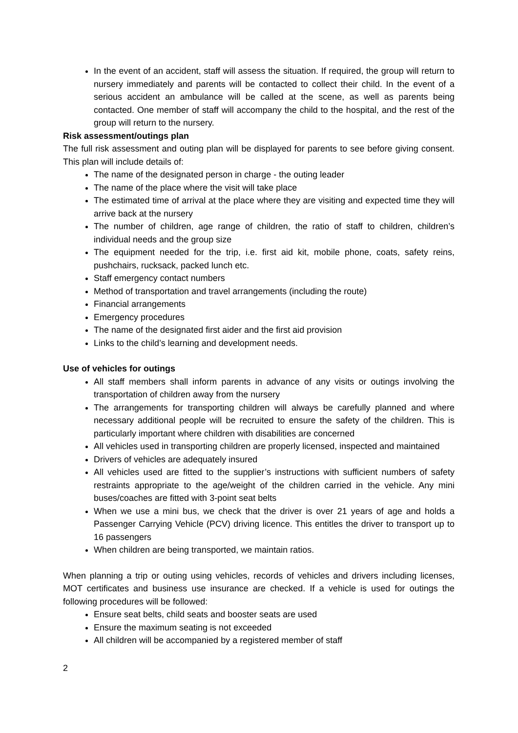In the event of an accident, staff will assess the situation. If required, the group will return to nursery immediately and parents will be contacted to collect their child. In the event of a serious accident an ambulance will be called at the scene, as well as parents being contacted. One member of staff will accompany the child to the hospital, and the rest of the group will return to the nursery.
Risk assessment/outings plan
The full risk assessment and outing plan will be displayed for parents to see before giving consent. This plan will include details of:
The name of the designated person in charge - the outing leader
The name of the place where the visit will take place
The estimated time of arrival at the place where they are visiting and expected time they will arrive back at the nursery
The number of children, age range of children, the ratio of staff to children, children’s individual needs and the group size
The equipment needed for the trip, i.e. first aid kit, mobile phone, coats, safety reins, pushchairs, rucksack, packed lunch etc.
Staff emergency contact numbers
Method of transportation and travel arrangements (including the route)
Financial arrangements
Emergency procedures
The name of the designated first aider and the first aid provision
Links to the child’s learning and development needs.
Use of vehicles for outings
All staff members shall inform parents in advance of any visits or outings involving the transportation of children away from the nursery
The arrangements for transporting children will always be carefully planned and where necessary additional people will be recruited to ensure the safety of the children. This is particularly important where children with disabilities are concerned
All vehicles used in transporting children are properly licensed, inspected and maintained
Drivers of vehicles are adequately insured
All vehicles used are fitted to the supplier’s instructions with sufficient numbers of safety restraints appropriate to the age/weight of the children carried in the vehicle. Any mini buses/coaches are fitted with 3-point seat belts
When we use a mini bus, we check that the driver is over 21 years of age and holds a Passenger Carrying Vehicle (PCV) driving licence. This entitles the driver to transport up to 16 passengers
When children are being transported, we maintain ratios.
When planning a trip or outing using vehicles, records of vehicles and drivers including licenses, MOT certificates and business use insurance are checked. If a vehicle is used for outings the following procedures will be followed:
Ensure seat belts, child seats and booster seats are used
Ensure the maximum seating is not exceeded
All children will be accompanied by a registered member of staff
2